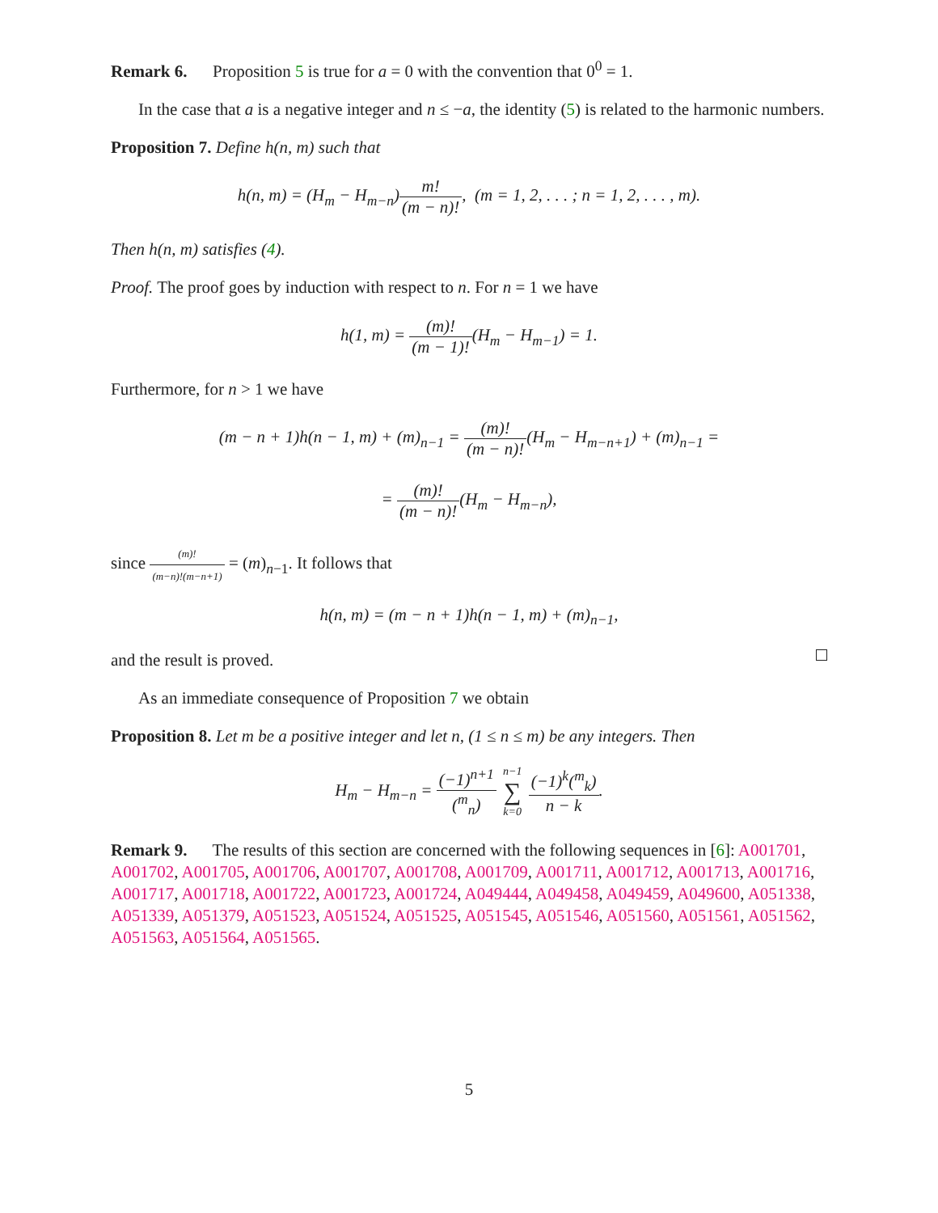Remark 6. Proposition 5 is true for a = 0 with the convention that 0<sup>0</sup> = 1.
In the case that a is a negative integer and n ≤ −a, the identity (5) is related to the harmonic numbers.
Proposition 7. Define h(n, m) such that
h(n, m) = (H<sub>m</sub> − H<sub>m−n</sub>)m! (m − n)!, (m = 1, 2, . . . ; n = 1, 2, . . . , m).
Then h(n, m) satisfies (4).
Proof. The proof goes by induction with respect to n. For n = 1 we have
h(1, m) = (m)! (m − 1)!(H<sub>m</sub> − H<sub>m−1</sub>) = 1.
Furthermore, for n > 1 we have
(m − n + 1)h(n − 1, m) + (m)<sub>n−1</sub> = (m)! (m − n)!(H<sub>m</sub> − H<sub>m−n+1</sub>) + (m)<sub>n−1</sub> =
= (m)! (m − n)!(H<sub>m</sub> − H<sub>m−n</sub>),
since (m)! (m−n)!(m−n+1) = (m)<sub>n−1</sub>. It follows that
h(n, m) = (m − n + 1)h(n − 1, m) + (m)<sub>n−1</sub>,
and the result is proved.
As an immediate consequence of Proposition 7 we obtain
Proposition 8. Let m be a positive integer and let n, (1 ≤ n ≤ m) be any integers. Then
H<sub>m</sub> − H<sub>m−n</sub> = (−1)<sup>n+1</sup> (<sup>m</sup><sub>n</sub>) n−1 ∑ k=0 (−1)<sup>k</sup>(<sup>m</sup><sub>k</sub>) n − k.
Remark 9. The results of this section are concerned with the following sequences in [6]: A001701, A001702, A001705, A001706, A001707, A001708, A001709, A001711, A001712, A001713, A001716, A001717, A001718, A001722, A001723, A001724, A049444, A049458, A049459, A049600, A051338, A051339, A051379, A051523, A051524, A051525, A051545, A051546, A051560, A051561, A051562, A051563, A051564, A051565.
5